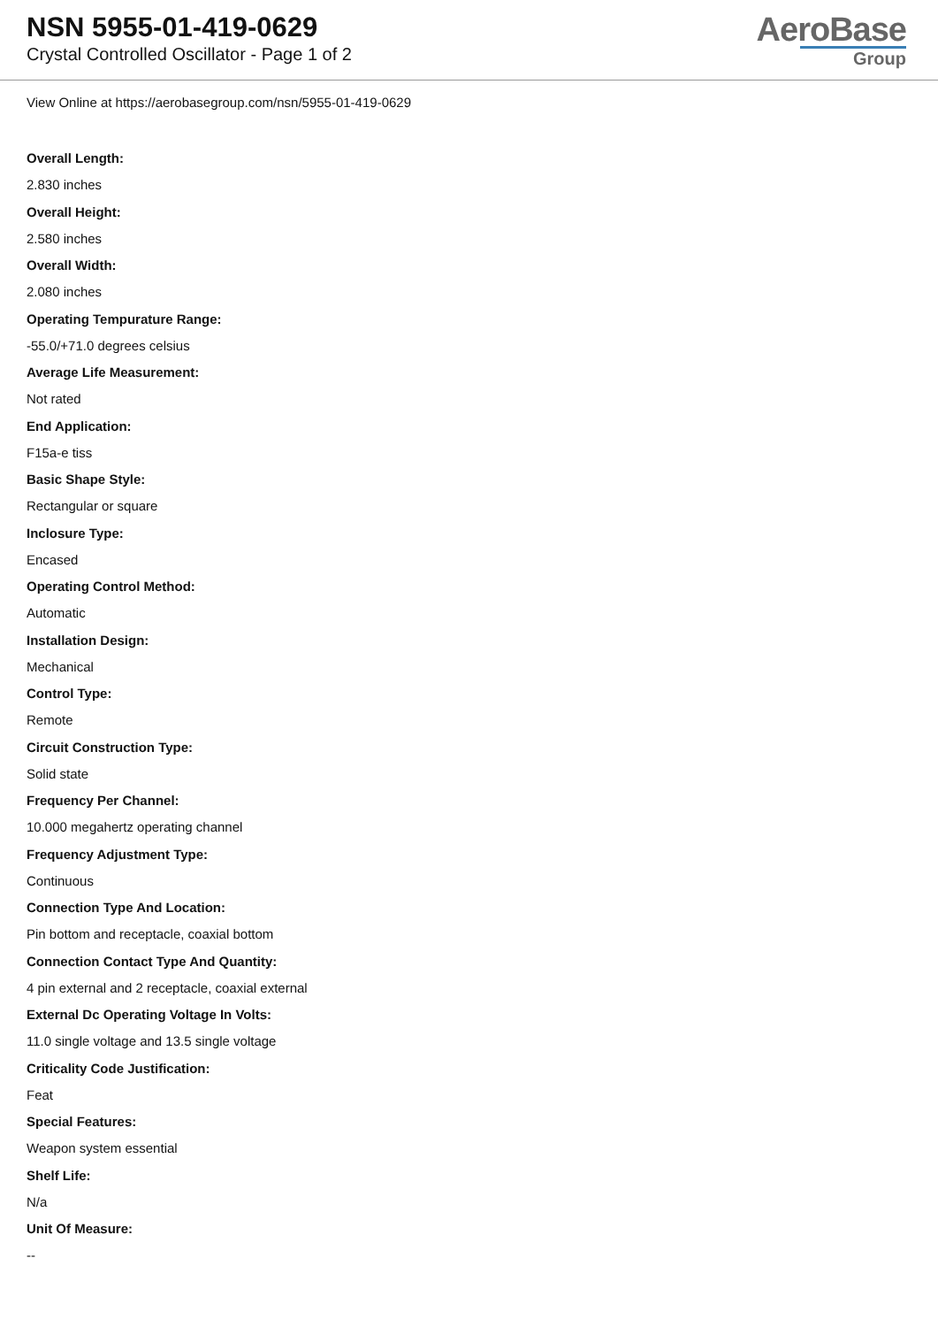NSN 5955-01-419-0629
Crystal Controlled Oscillator - Page 1 of 2
AeroBase
Group
View Online at https://aerobasegroup.com/nsn/5955-01-419-0629
Overall Length:
2.830 inches
Overall Height:
2.580 inches
Overall Width:
2.080 inches
Operating Tempurature Range:
-55.0/+71.0 degrees celsius
Average Life Measurement:
Not rated
End Application:
F15a-e tiss
Basic Shape Style:
Rectangular or square
Inclosure Type:
Encased
Operating Control Method:
Automatic
Installation Design:
Mechanical
Control Type:
Remote
Circuit Construction Type:
Solid state
Frequency Per Channel:
10.000 megahertz operating channel
Frequency Adjustment Type:
Continuous
Connection Type And Location:
Pin bottom and receptacle, coaxial bottom
Connection Contact Type And Quantity:
4 pin external and 2 receptacle, coaxial external
External Dc Operating Voltage In Volts:
11.0 single voltage and 13.5 single voltage
Criticality Code Justification:
Feat
Special Features:
Weapon system essential
Shelf Life:
N/a
Unit Of Measure:
--